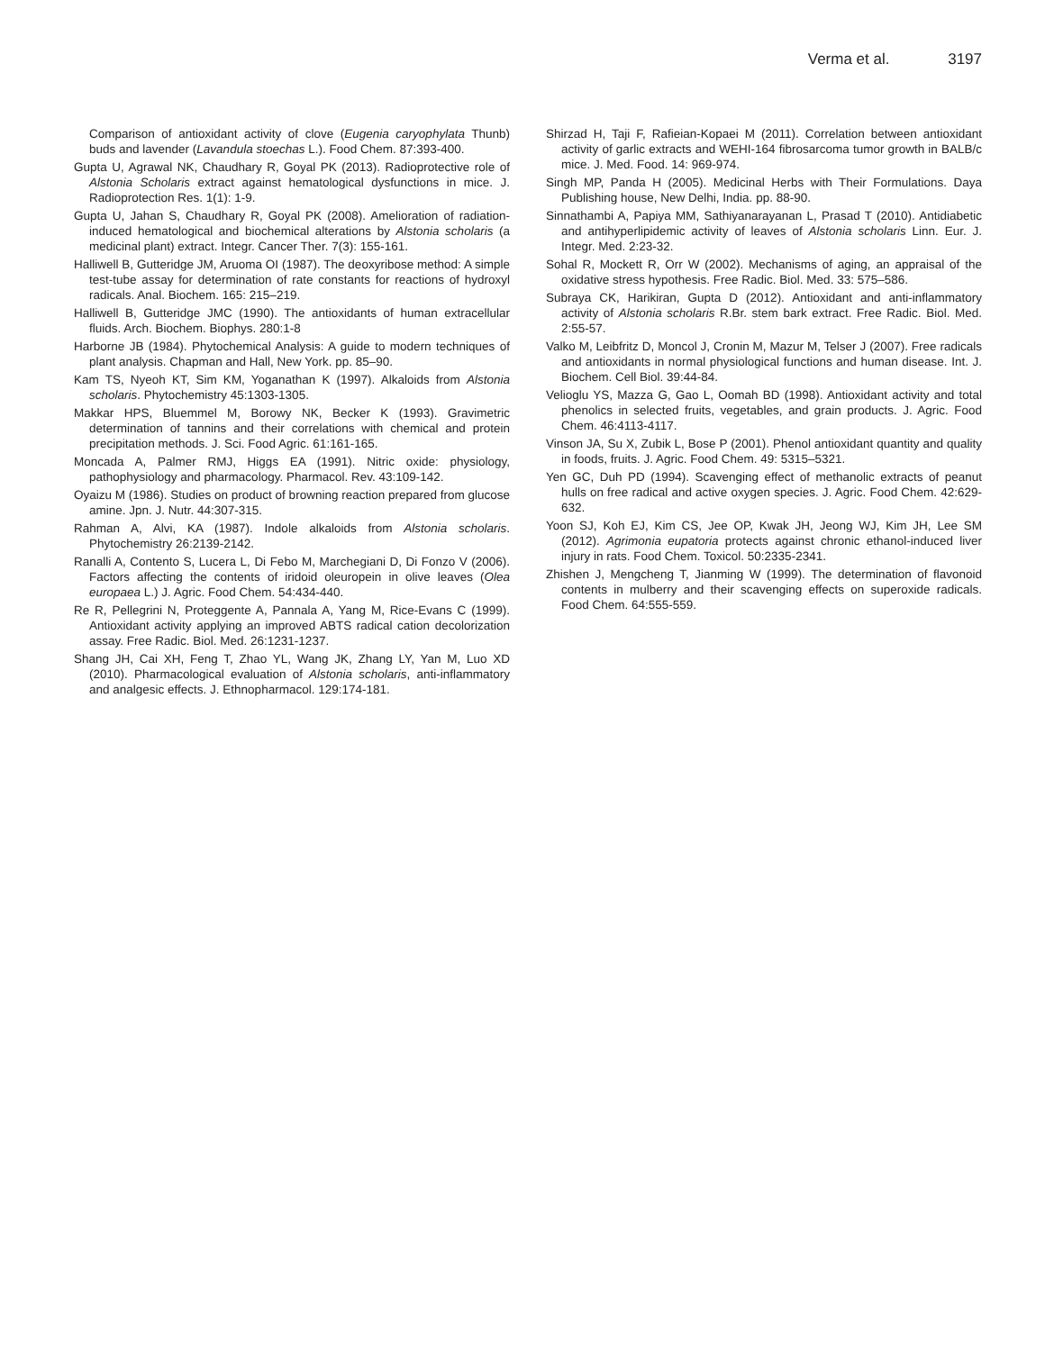Verma et al. 3197
Comparison of antioxidant activity of clove (Eugenia caryophylata Thunb) buds and lavender (Lavandula stoechas L.). Food Chem. 87:393-400.
Gupta U, Agrawal NK, Chaudhary R, Goyal PK (2013). Radioprotective role of Alstonia Scholaris extract against hematological dysfunctions in mice. J. Radioprotection Res. 1(1): 1-9.
Gupta U, Jahan S, Chaudhary R, Goyal PK (2008). Amelioration of radiation- induced hematological and biochemical alterations by Alstonia scholaris (a medicinal plant) extract. Integr. Cancer Ther. 7(3): 155-161.
Halliwell B, Gutteridge JM, Aruoma OI (1987). The deoxyribose method: A simple test-tube assay for determination of rate constants for reactions of hydroxyl radicals. Anal. Biochem. 165: 215–219.
Halliwell B, Gutteridge JMC (1990). The antioxidants of human extracellular fluids. Arch. Biochem. Biophys. 280:1-8
Harborne JB (1984). Phytochemical Analysis: A guide to modern techniques of plant analysis. Chapman and Hall, New York. pp. 85–90.
Kam TS, Nyeoh KT, Sim KM, Yoganathan K (1997). Alkaloids from Alstonia scholaris. Phytochemistry 45:1303-1305.
Makkar HPS, Bluemmel M, Borowy NK, Becker K (1993). Gravimetric determination of tannins and their correlations with chemical and protein precipitation methods. J. Sci. Food Agric. 61:161-165.
Moncada A, Palmer RMJ, Higgs EA (1991). Nitric oxide: physiology, pathophysiology and pharmacology. Pharmacol. Rev. 43:109-142.
Oyaizu M (1986). Studies on product of browning reaction prepared from glucose amine. Jpn. J. Nutr. 44:307-315.
Rahman A, Alvi, KA (1987). Indole alkaloids from Alstonia scholaris. Phytochemistry 26:2139-2142.
Ranalli A, Contento S, Lucera L, Di Febo M, Marchegiani D, Di Fonzo V (2006). Factors affecting the contents of iridoid oleuropein in olive leaves (Olea europaea L.) J. Agric. Food Chem. 54:434-440.
Re R, Pellegrini N, Proteggente A, Pannala A, Yang M, Rice-Evans C (1999). Antioxidant activity applying an improved ABTS radical cation decolorization assay. Free Radic. Biol. Med. 26:1231-1237.
Shang JH, Cai XH, Feng T, Zhao YL, Wang JK, Zhang LY, Yan M, Luo XD (2010). Pharmacological evaluation of Alstonia scholaris, anti-inflammatory and analgesic effects. J. Ethnopharmacol. 129:174-181.
Shirzad H, Taji F, Rafieian-Kopaei M (2011). Correlation between antioxidant activity of garlic extracts and WEHI-164 fibrosarcoma tumor growth in BALB/c mice. J. Med. Food. 14: 969-974.
Singh MP, Panda H (2005). Medicinal Herbs with Their Formulations. Daya Publishing house, New Delhi, India. pp. 88-90.
Sinnathambi A, Papiya MM, Sathiyanarayanan L, Prasad T (2010). Antidiabetic and antihyperlipidemic activity of leaves of Alstonia scholaris Linn. Eur. J. Integr. Med. 2:23-32.
Sohal R, Mockett R, Orr W (2002). Mechanisms of aging, an appraisal of the oxidative stress hypothesis. Free Radic. Biol. Med. 33: 575–586.
Subraya CK, Harikiran, Gupta D (2012). Antioxidant and anti-inflammatory activity of Alstonia scholaris R.Br. stem bark extract. Free Radic. Biol. Med. 2:55-57.
Valko M, Leibfritz D, Moncol J, Cronin M, Mazur M, Telser J (2007). Free radicals and antioxidants in normal physiological functions and human disease. Int. J. Biochem. Cell Biol. 39:44-84.
Velioglu YS, Mazza G, Gao L, Oomah BD (1998). Antioxidant activity and total phenolics in selected fruits, vegetables, and grain products. J. Agric. Food Chem. 46:4113-4117.
Vinson JA, Su X, Zubik L, Bose P (2001). Phenol antioxidant quantity and quality in foods, fruits. J. Agric. Food Chem. 49: 5315–5321.
Yen GC, Duh PD (1994). Scavenging effect of methanolic extracts of peanut hulls on free radical and active oxygen species. J. Agric. Food Chem. 42:629-632.
Yoon SJ, Koh EJ, Kim CS, Jee OP, Kwak JH, Jeong WJ, Kim JH, Lee SM (2012). Agrimonia eupatoria protects against chronic ethanol-induced liver injury in rats. Food Chem. Toxicol. 50:2335-2341.
Zhishen J, Mengcheng T, Jianming W (1999). The determination of flavonoid contents in mulberry and their scavenging effects on superoxide radicals. Food Chem. 64:555-559.